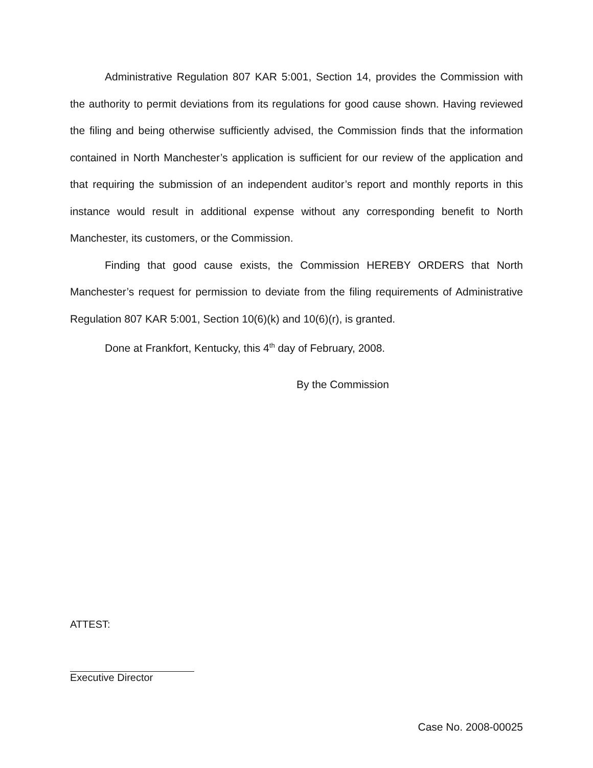Administrative Regulation 807 KAR 5:001, Section 14, provides the Commission with the authority to permit deviations from its regulations for good cause shown. Having reviewed the filing and being otherwise sufficiently advised, the Commission finds that the information contained in North Manchester’s application is sufficient for our review of the application and that requiring the submission of an independent auditor’s report and monthly reports in this instance would result in additional expense without any corresponding benefit to North Manchester, its customers, or the Commission.
Finding that good cause exists, the Commission HEREBY ORDERS that North Manchester’s request for permission to deviate from the filing requirements of Administrative Regulation 807 KAR 5:001, Section 10(6)(k) and 10(6)(r), is granted.
Done at Frankfort, Kentucky, this 4<sup>th</sup> day of February, 2008.
By the Commission
ATTEST:
Executive Director
Case No. 2008-00025